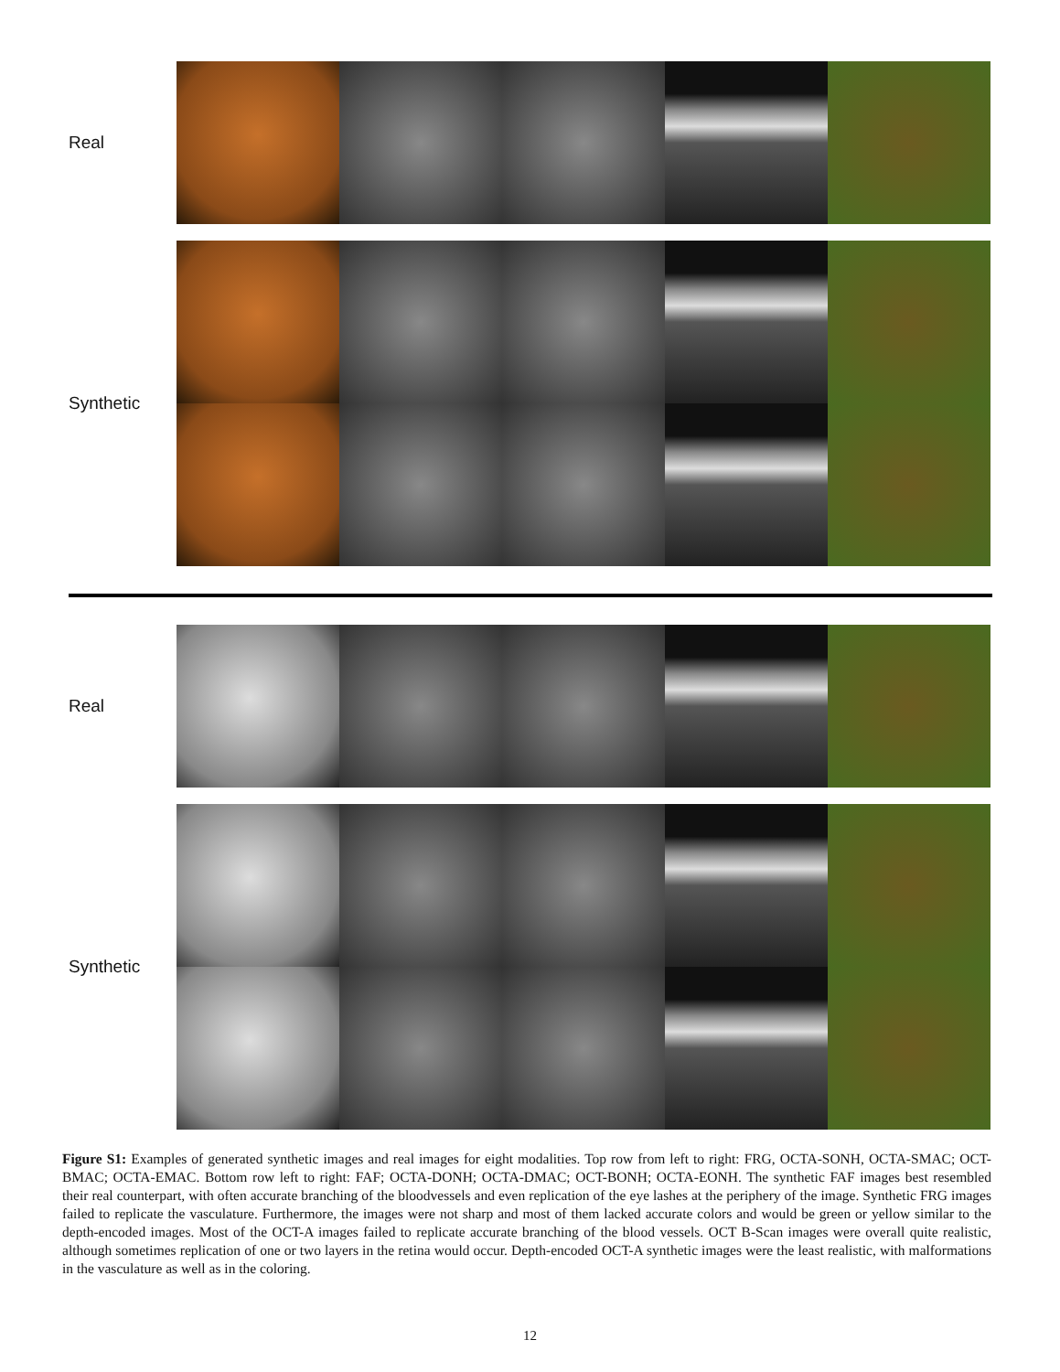Real
Synthetic
Real
Synthetic
Figure S1: Examples of generated synthetic images and real images for eight modalities. Top row from left to right: FRG, OCTA-SONH, OCTA-SMAC; OCT-BMAC; OCTA-EMAC. Bottom row left to right: FAF; OCTA-DONH; OCTA-DMAC; OCT-BONH; OCTA-EONH. The synthetic FAF images best resembled their real counterpart, with often accurate branching of the bloodvessels and even replication of the eye lashes at the periphery of the image. Synthetic FRG images failed to replicate the vasculature. Furthermore, the images were not sharp and most of them lacked accurate colors and would be green or yellow similar to the depth-encoded images. Most of the OCT-A images failed to replicate accurate branching of the blood vessels. OCT B-Scan images were overall quite realistic, although sometimes replication of one or two layers in the retina would occur. Depth-encoded OCT-A synthetic images were the least realistic, with malformations in the vasculature as well as in the coloring.
12